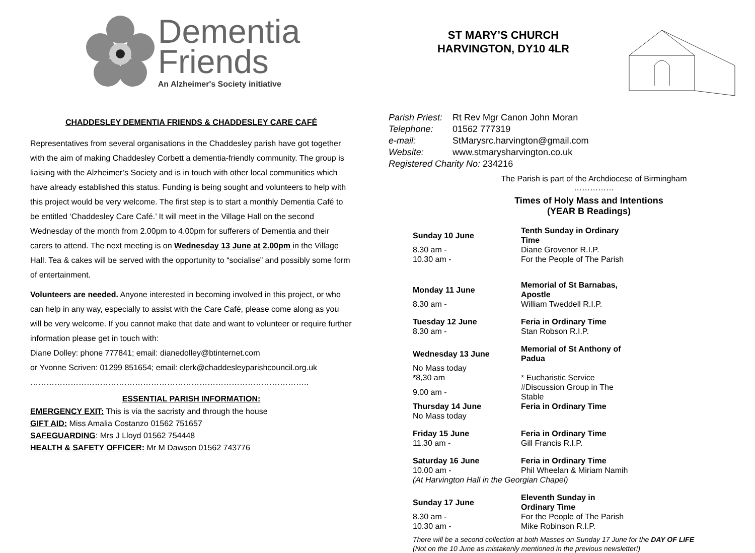Dementia
Friends
An Alzheimer's Society initiative
CHADDESLEY DEMENTIA FRIENDS & CHADDESLEY CARE CAFÉ
Representatives from several organisations in the Chaddesley parish have got together with the aim of making Chaddesley Corbett a dementia-friendly community. The group is liaising with the Alzheimer’s Society and is in touch with other local communities which have already established this status. Funding is being sought and volunteers to help with this project would be very welcome. The first step is to start a monthly Dementia Café to be entitled ‘Chaddesley Care Café.’ It will meet in the Village Hall on the second Wednesday of the month from 2.00pm to 4.00pm for sufferers of Dementia and their carers to attend. The next meeting is on Wednesday 13 June at 2.00pm in the Village Hall. Tea & cakes will be served with the opportunity to “socialise” and possibly some form of entertainment.
Volunteers are needed. Anyone interested in becoming involved in this project, or who can help in any way, especially to assist with the Care Café, please come along as you will be very welcome. If you cannot make that date and want to volunteer or require further information please get in touch with:
Diane Dolley: phone 777841; email: dianedolley@btinternet.com
or Yvonne Scriven: 01299 851654; email: clerk@chaddesleyparishcouncil.org.uk
…………………………………………………………………………………………..
ESSENTIAL PARISH INFORMATION:
EMERGENCY EXIT: This is via the sacristy and through the house
GIFT AID: Miss Amalia Costanzo 01562 751657
SAFEGUARDING: Mrs J Lloyd 01562 754448
HEALTH & SAFETY OFFICER: Mr M Dawson 01562 743776
ST MARY’S CHURCH
HARVINGTON, DY10 4LR
| Parish Priest: | Rt Rev Mgr Canon John Moran |
| Telephone: | 01562 777319 |
| e-mail: | StMarysrc.harvington@gmail.com |
| Website: | www.stmarysharvington.co.uk |
| Registered Charity No: 234216 | |
The Parish is part of the Archdiocese of Birmingham
……………
Times of Holy Mass and Intentions
(YEAR B Readings)
| Sunday 10 June | Tenth Sunday in Ordinary Time |
| 8.30 am - | Diane Grovenor R.I.P. |
| 10.30 am - | For the People of The Parish |
| Monday 11 June | Memorial of St Barnabas, Apostle |
| 8.30 am - | William Tweddell R.I.P. |
| Tuesday 12 June | Feria in Ordinary Time |
| 8.30 am - | Stan Robson R.I.P. |
| Wednesday 13 June | Memorial of St Anthony of Padua |
| No Mass today | |
| * 8,30 am | * Eucharistic Service |
| 9.00 am - | #Discussion Group in The Stable |
| Thursday 14 June | Feria in Ordinary Time |
| No Mass today | |
| Friday 15 June | Feria in Ordinary Time |
| 11.30 am - | Gill Francis R.I.P. |
| Saturday 16 June | Feria in Ordinary Time |
| 10.00 am - | Phil Wheelan & Miriam Namih |
| (At Harvington Hall in the Georgian Chapel) | |
| Sunday 17 June | Eleventh Sunday in Ordinary Time |
| 8.30 am - | For the People of The Parish |
| 10.30 am - | Mike Robinson R.I.P. |
There will be a second collection at both Masses on Sunday 17 June for the DAY OF LIFE
(Not on the 10 June as mistakenly mentioned in the previous newsletter!)